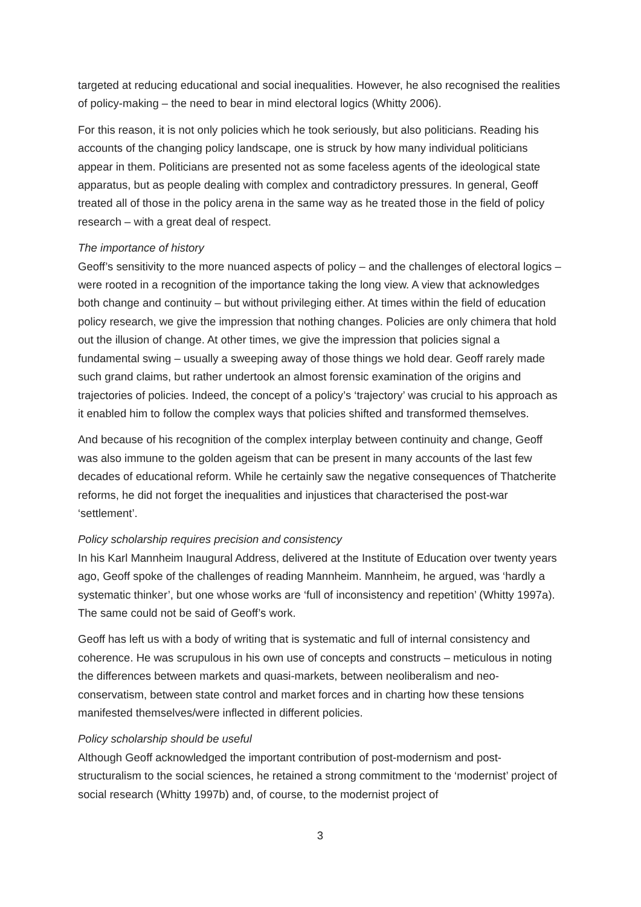targeted at reducing educational and social inequalities. However, he also recognised the realities of policy-making – the need to bear in mind electoral logics (Whitty 2006).
For this reason, it is not only policies which he took seriously, but also politicians. Reading his accounts of the changing policy landscape, one is struck by how many individual politicians appear in them. Politicians are presented not as some faceless agents of the ideological state apparatus, but as people dealing with complex and contradictory pressures. In general, Geoff treated all of those in the policy arena in the same way as he treated those in the field of policy research – with a great deal of respect.
The importance of history
Geoff’s sensitivity to the more nuanced aspects of policy – and the challenges of electoral logics – were rooted in a recognition of the importance taking the long view. A view that acknowledges both change and continuity – but without privileging either. At times within the field of education policy research, we give the impression that nothing changes. Policies are only chimera that hold out the illusion of change. At other times, we give the impression that policies signal a fundamental swing – usually a sweeping away of those things we hold dear. Geoff rarely made such grand claims, but rather undertook an almost forensic examination of the origins and trajectories of policies. Indeed, the concept of a policy’s ‘trajectory’ was crucial to his approach as it enabled him to follow the complex ways that policies shifted and transformed themselves.
And because of his recognition of the complex interplay between continuity and change, Geoff was also immune to the golden ageism that can be present in many accounts of the last few decades of educational reform. While he certainly saw the negative consequences of Thatcherite reforms, he did not forget the inequalities and injustices that characterised the post-war ‘settlement’.
Policy scholarship requires precision and consistency
In his Karl Mannheim Inaugural Address, delivered at the Institute of Education over twenty years ago, Geoff spoke of the challenges of reading Mannheim. Mannheim, he argued, was ‘hardly a systematic thinker’, but one whose works are ‘full of inconsistency and repetition’ (Whitty 1997a). The same could not be said of Geoff’s work.
Geoff has left us with a body of writing that is systematic and full of internal consistency and coherence. He was scrupulous in his own use of concepts and constructs – meticulous in noting the differences between markets and quasi-markets, between neoliberalism and neo-conservatism, between state control and market forces and in charting how these tensions manifested themselves/were inflected in different policies.
Policy scholarship should be useful
Although Geoff acknowledged the important contribution of post-modernism and post-structuralism to the social sciences, he retained a strong commitment to the ‘modernist’ project of social research (Whitty 1997b) and, of course, to the modernist project of
3